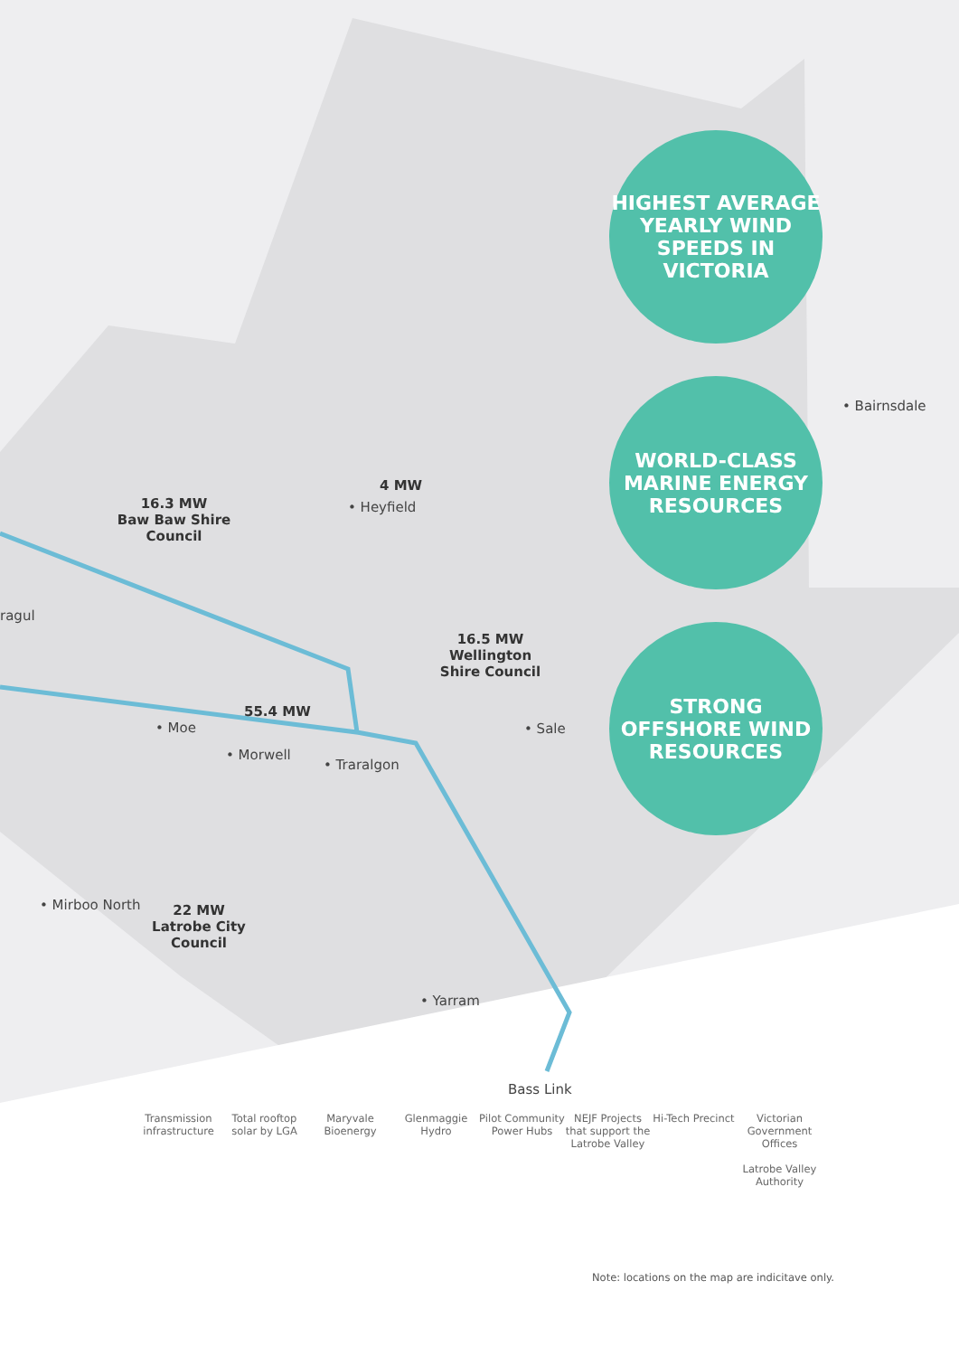16.3 MW
Baw Baw Shire Council
4 MW
• Heyfield
ragul
16.5 MW
Wellington Shire Council
55.4 MW
• Moe • Sale
• Morwell
• Traralgon
• Mirboo North
22 MW
Latrobe City Council
• Yarram
Bass Link
HIGHEST AVERAGE YEARLY WIND SPEEDS IN VICTORIA
• Bairnsdale
WORLD-CLASS MARINE ENERGY RESOURCES
STRONG OFFSHORE WIND RESOURCES
Transmission infrastructure
Total rooftop solar by LGA
Maryvale Bioenergy
Glenmaggie Hydro
Pilot Community Power Hubs
NEJF Projects that support the Latrobe Valley
Hi-Tech Precinct
Victorian Government Offices
Latrobe Valley Authority
Note: locations on the map are indicitave only.